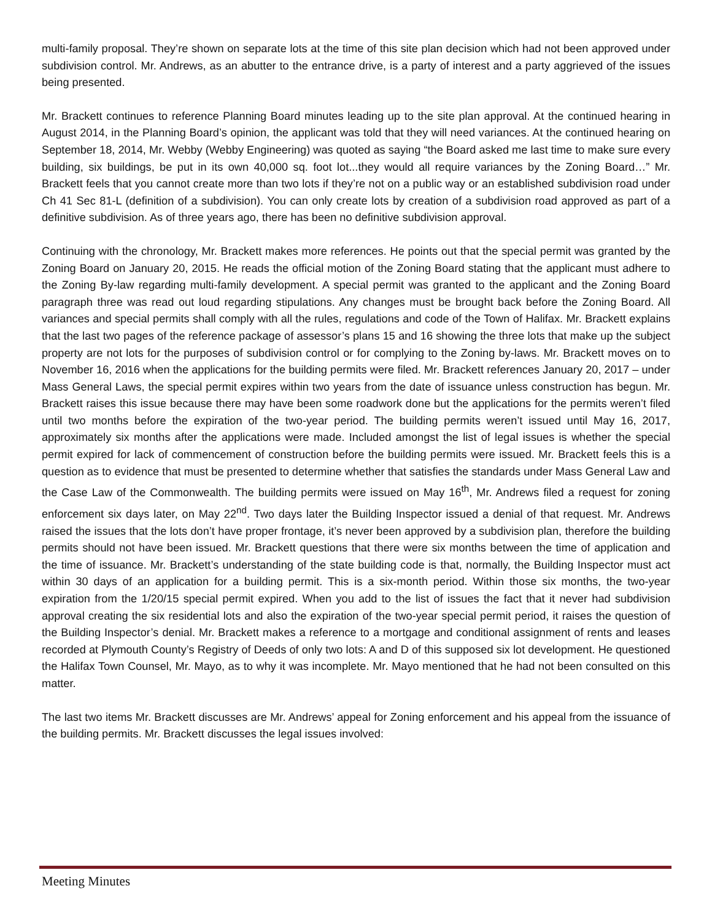multi-family proposal. They’re shown on separate lots at the time of this site plan decision which had not been approved under subdivision control. Mr. Andrews, as an abutter to the entrance drive, is a party of interest and a party aggrieved of the issues being presented.
Mr. Brackett continues to reference Planning Board minutes leading up to the site plan approval. At the continued hearing in August 2014, in the Planning Board’s opinion, the applicant was told that they will need variances. At the continued hearing on September 18, 2014, Mr. Webby (Webby Engineering) was quoted as saying “the Board asked me last time to make sure every building, six buildings, be put in its own 40,000 sq. foot lot...they would all require variances by the Zoning Board…” Mr. Brackett feels that you cannot create more than two lots if they’re not on a public way or an established subdivision road under Ch 41 Sec 81-L (definition of a subdivision). You can only create lots by creation of a subdivision road approved as part of a definitive subdivision. As of three years ago, there has been no definitive subdivision approval.
Continuing with the chronology, Mr. Brackett makes more references. He points out that the special permit was granted by the Zoning Board on January 20, 2015. He reads the official motion of the Zoning Board stating that the applicant must adhere to the Zoning By-law regarding multi-family development. A special permit was granted to the applicant and the Zoning Board paragraph three was read out loud regarding stipulations. Any changes must be brought back before the Zoning Board. All variances and special permits shall comply with all the rules, regulations and code of the Town of Halifax. Mr. Brackett explains that the last two pages of the reference package of assessor’s plans 15 and 16 showing the three lots that make up the subject property are not lots for the purposes of subdivision control or for complying to the Zoning by-laws. Mr. Brackett moves on to November 16, 2016 when the applications for the building permits were filed. Mr. Brackett references January 20, 2017 – under Mass General Laws, the special permit expires within two years from the date of issuance unless construction has begun. Mr. Brackett raises this issue because there may have been some roadwork done but the applications for the permits weren’t filed until two months before the expiration of the two-year period. The building permits weren’t issued until May 16, 2017, approximately six months after the applications were made. Included amongst the list of legal issues is whether the special permit expired for lack of commencement of construction before the building permits were issued. Mr. Brackett feels this is a question as to evidence that must be presented to determine whether that satisfies the standards under Mass General Law and the Case Law of the Commonwealth. The building permits were issued on May 16<sup>th</sup>, Mr. Andrews filed a request for zoning enforcement six days later, on May 22<sup>nd</sup>. Two days later the Building Inspector issued a denial of that request. Mr. Andrews raised the issues that the lots don’t have proper frontage, it’s never been approved by a subdivision plan, therefore the building permits should not have been issued. Mr. Brackett questions that there were six months between the time of application and the time of issuance. Mr. Brackett’s understanding of the state building code is that, normally, the Building Inspector must act within 30 days of an application for a building permit. This is a six-month period. Within those six months, the two-year expiration from the 1/20/15 special permit expired. When you add to the list of issues the fact that it never had subdivision approval creating the six residential lots and also the expiration of the two-year special permit period, it raises the question of the Building Inspector’s denial. Mr. Brackett makes a reference to a mortgage and conditional assignment of rents and leases recorded at Plymouth County’s Registry of Deeds of only two lots: A and D of this supposed six lot development. He questioned the Halifax Town Counsel, Mr. Mayo, as to why it was incomplete. Mr. Mayo mentioned that he had not been consulted on this matter.
The last two items Mr. Brackett discusses are Mr. Andrews’ appeal for Zoning enforcement and his appeal from the issuance of the building permits. Mr. Brackett discusses the legal issues involved:
Meeting Minutes